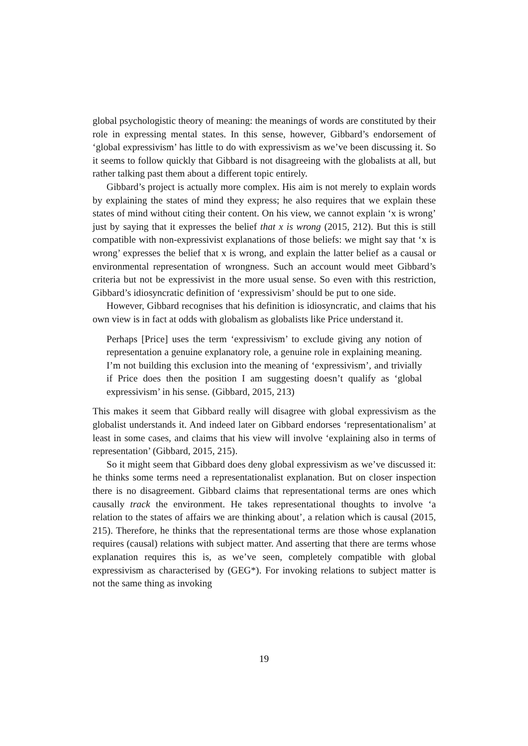global psychologistic theory of meaning: the meanings of words are constituted by their role in expressing mental states. In this sense, however, Gibbard’s endorsement of ‘global expressivism’ has little to do with expressivism as we’ve been discussing it. So it seems to follow quickly that Gibbard is not disagreeing with the globalists at all, but rather talking past them about a different topic entirely.
Gibbard’s project is actually more complex. His aim is not merely to explain words by explaining the states of mind they express; he also requires that we explain these states of mind without citing their content. On his view, we cannot explain ‘x is wrong’ just by saying that it expresses the belief that x is wrong (2015, 212). But this is still compatible with non-expressivist explanations of those beliefs: we might say that ‘x is wrong’ expresses the belief that x is wrong, and explain the latter belief as a causal or environmental representation of wrongness. Such an account would meet Gibbard’s criteria but not be expressivist in the more usual sense. So even with this restriction, Gibbard’s idiosyncratic definition of ‘expressivism’ should be put to one side.
However, Gibbard recognises that his definition is idiosyncratic, and claims that his own view is in fact at odds with globalism as globalists like Price understand it.
Perhaps [Price] uses the term ‘expressivism’ to exclude giving any notion of representation a genuine explanatory role, a genuine role in explaining meaning. I’m not building this exclusion into the meaning of ‘expressivism’, and trivially if Price does then the position I am suggesting doesn’t qualify as ‘global expressivism’ in his sense. (Gibbard, 2015, 213)
This makes it seem that Gibbard really will disagree with global expressivism as the globalist understands it. And indeed later on Gibbard endorses ‘representationalism’ at least in some cases, and claims that his view will involve ‘explaining also in terms of representation’ (Gibbard, 2015, 215).
So it might seem that Gibbard does deny global expressivism as we’ve discussed it: he thinks some terms need a representationalist explanation. But on closer inspection there is no disagreement. Gibbard claims that representational terms are ones which causally track the environment. He takes representational thoughts to involve ‘a relation to the states of affairs we are thinking about’, a relation which is causal (2015, 215). Therefore, he thinks that the representational terms are those whose explanation requires (causal) relations with subject matter. And asserting that there are terms whose explanation requires this is, as we’ve seen, completely compatible with global expressivism as characterised by (GEG*). For invoking relations to subject matter is not the same thing as invoking
19